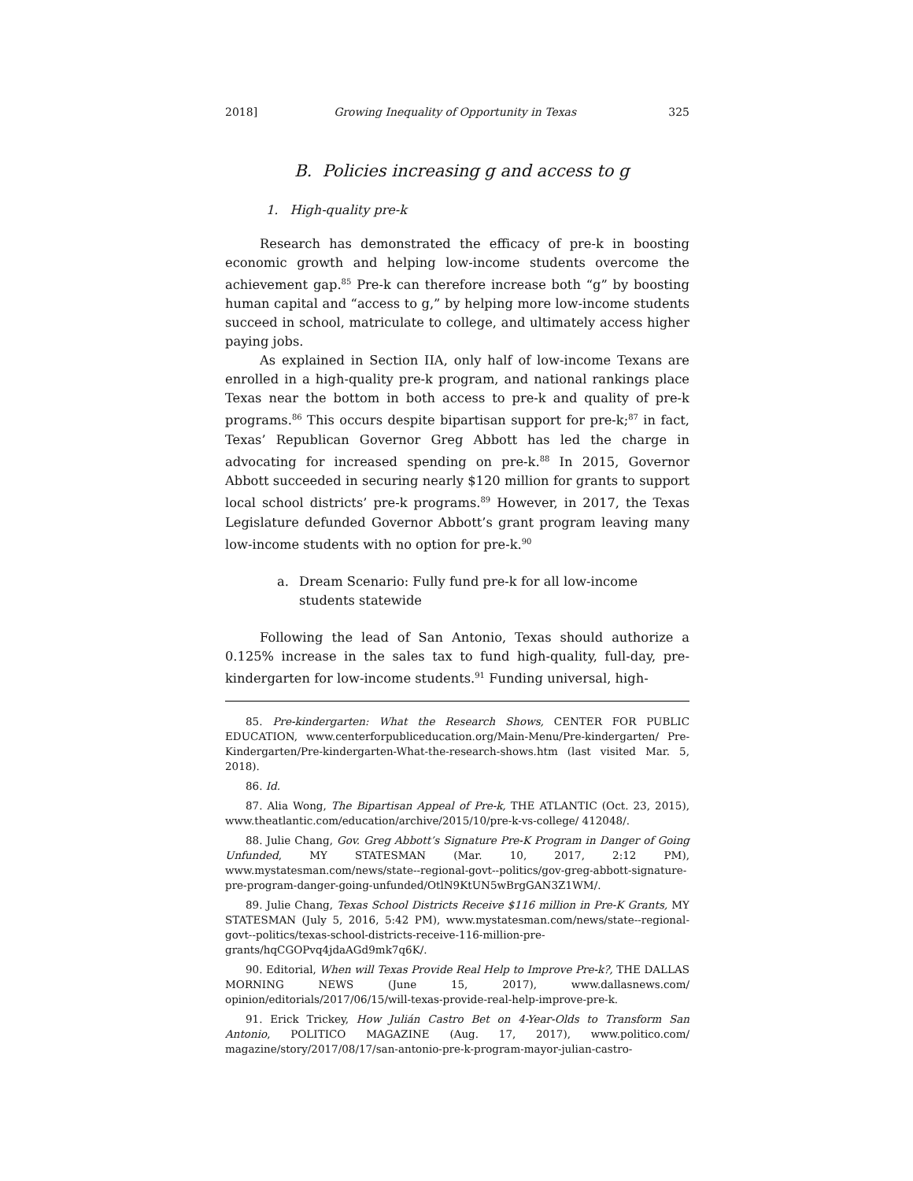2018] Growing Inequality of Opportunity in Texas 325
B. Policies increasing g and access to g
1. High-quality pre-k
Research has demonstrated the efficacy of pre-k in boosting economic growth and helping low-income students overcome the achievement gap.<sup>85</sup> Pre-k can therefore increase both “g” by boosting human capital and “access to g,” by helping more low-income students succeed in school, matriculate to college, and ultimately access higher paying jobs.
As explained in Section IIA, only half of low-income Texans are enrolled in a high-quality pre-k program, and national rankings place Texas near the bottom in both access to pre-k and quality of pre-k programs.<sup>86</sup> This occurs despite bipartisan support for pre-k;<sup>87</sup> in fact, Texas’ Republican Governor Greg Abbott has led the charge in advocating for increased spending on pre-k.<sup>88</sup> In 2015, Governor Abbott succeeded in securing nearly $120 million for grants to support local school districts’ pre-k programs.<sup>89</sup> However, in 2017, the Texas Legislature defunded Governor Abbott’s grant program leaving many low-income students with no option for pre-k.<sup>90</sup>
a. Dream Scenario: Fully fund pre-k for all low-income students statewide
Following the lead of San Antonio, Texas should authorize a 0.125% increase in the sales tax to fund high-quality, full-day, pre-kindergarten for low-income students.<sup>91</sup> Funding universal, high-
85. Pre-kindergarten: What the Research Shows, CENTER FOR PUBLIC EDUCATION, www.centerforpubliceducation.org/Main-Menu/Pre-kindergarten/ Pre-Kindergarten/Pre-kindergarten-What-the-research-shows.htm (last visited Mar. 5, 2018).
86. Id.
87. Alia Wong, The Bipartisan Appeal of Pre-k, THE ATLANTIC (Oct. 23, 2015), www.theatlantic.com/education/archive/2015/10/pre-k-vs-college/ 412048/.
88. Julie Chang, Gov. Greg Abbott’s Signature Pre-K Program in Danger of Going Unfunded, MY STATESMAN (Mar. 10, 2017, 2:12 PM), www.mystatesman.com/news/state--regional-govt--politics/gov-greg-abbott-signature-pre-program-danger-going-unfunded/OtlN9KtUN5wBrgGAN3Z1WM/.
89. Julie Chang, Texas School Districts Receive $116 million in Pre-K Grants, MY STATESMAN (July 5, 2016, 5:42 PM), www.mystatesman.com/news/state--regional-govt--politics/texas-school-districts-receive-116-million-pre-grants/hqCGOPvq4jdaAGd9mk7q6K/.
90. Editorial, When will Texas Provide Real Help to Improve Pre-k?, THE DALLAS MORNING NEWS (June 15, 2017), www.dallasnews.com/ opinion/editorials/2017/06/15/will-texas-provide-real-help-improve-pre-k.
91. Erick Trickey, How Julián Castro Bet on 4-Year-Olds to Transform San Antonio, POLITICO MAGAZINE (Aug. 17, 2017), www.politico.com/ magazine/story/2017/08/17/san-antonio-pre-k-program-mayor-julian-castro-